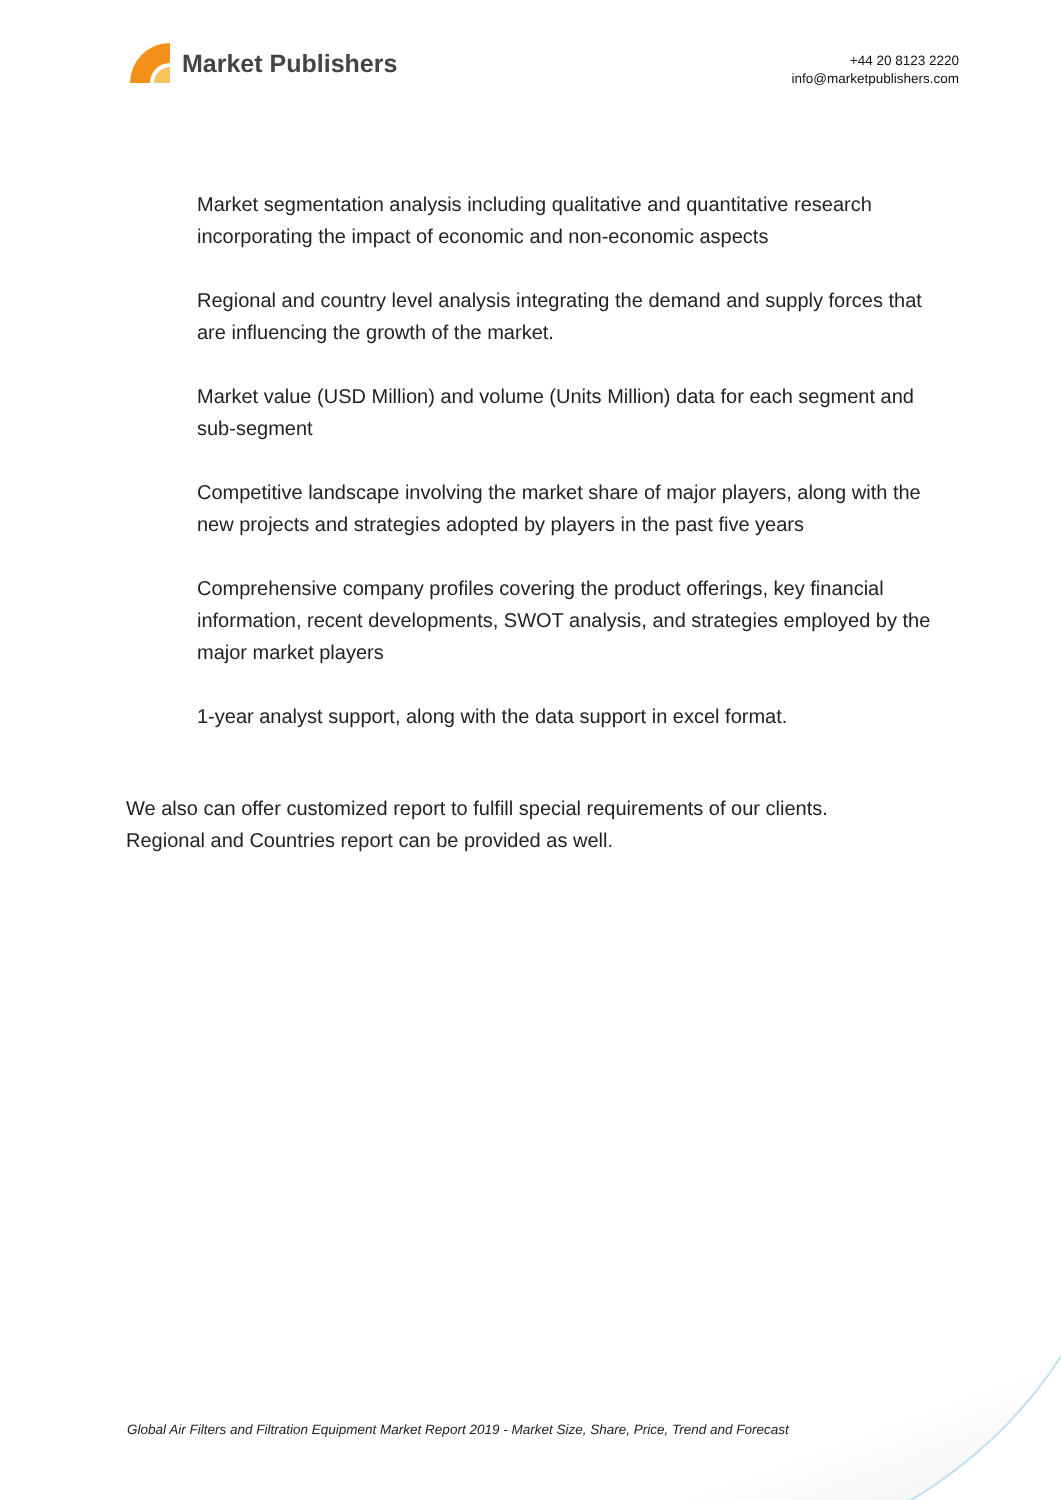Market Publishers
+44 20 8123 2220
info@marketpublishers.com
Market segmentation analysis including qualitative and quantitative research incorporating the impact of economic and non-economic aspects
Regional and country level analysis integrating the demand and supply forces that are influencing the growth of the market.
Market value (USD Million) and volume (Units Million) data for each segment and sub-segment
Competitive landscape involving the market share of major players, along with the new projects and strategies adopted by players in the past five years
Comprehensive company profiles covering the product offerings, key financial information, recent developments, SWOT analysis, and strategies employed by the major market players
1-year analyst support, along with the data support in excel format.
We also can offer customized report to fulfill special requirements of our clients.
Regional and Countries report can be provided as well.
Global Air Filters and Filtration Equipment Market Report 2019 - Market Size, Share, Price, Trend and Forecast